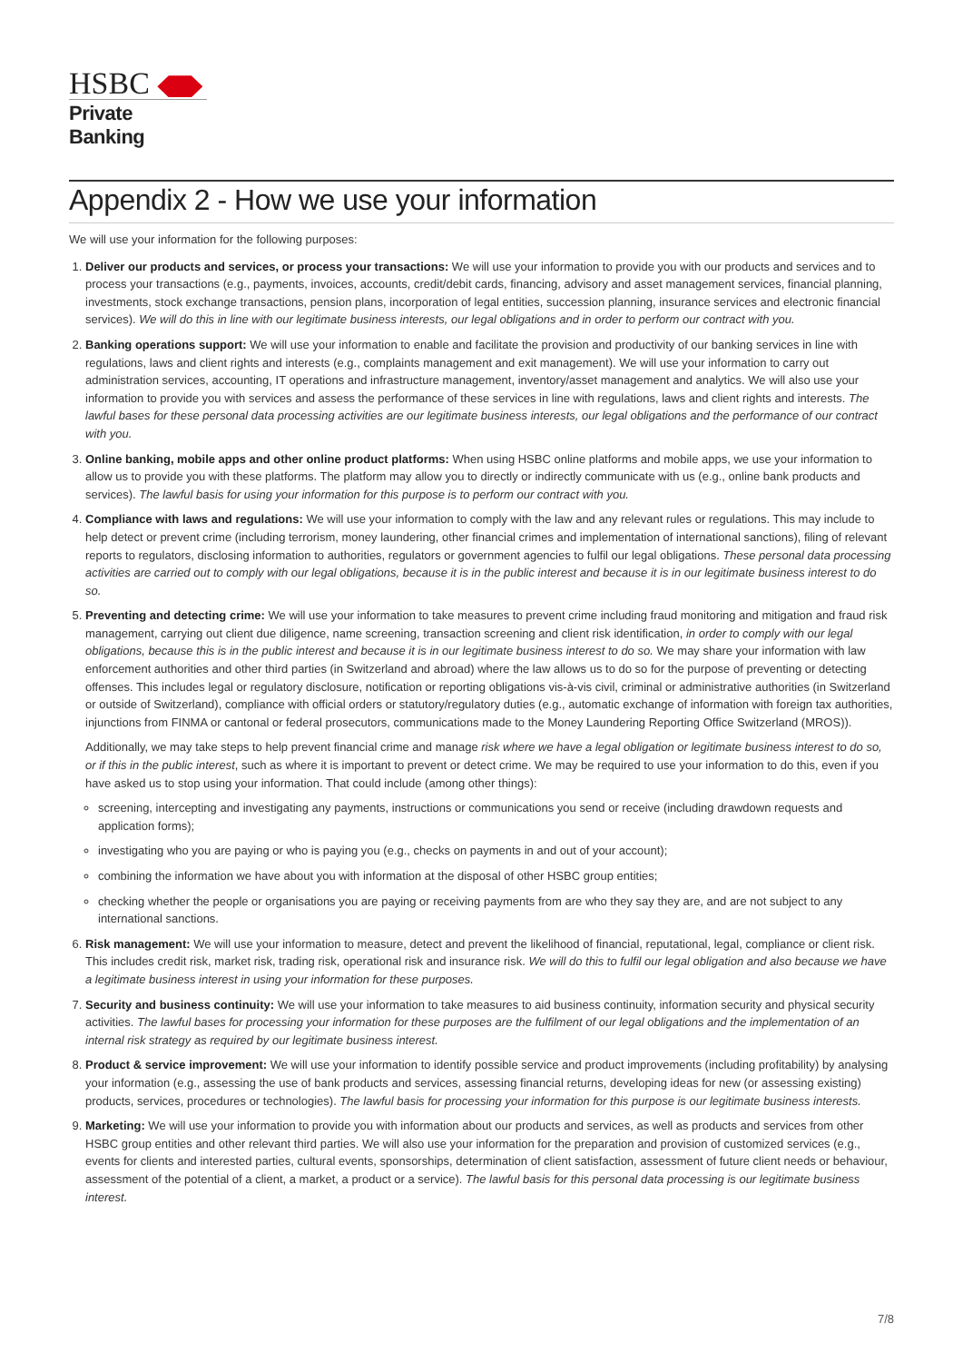HSBC
Private Banking
Appendix 2 - How we use your information
We will use your information for the following purposes:
1. Deliver our products and services, or process your transactions: We will use your information to provide you with our products and services and to process your transactions (e.g., payments, invoices, accounts, credit/debit cards, financing, advisory and asset management services, financial planning, investments, stock exchange transactions, pension plans, incorporation of legal entities, succession planning, insurance services and electronic financial services). We will do this in line with our legitimate business interests, our legal obligations and in order to perform our contract with you.
2. Banking operations support: We will use your information to enable and facilitate the provision and productivity of our banking services in line with regulations, laws and client rights and interests (e.g., complaints management and exit management). We will use your information to carry out administration services, accounting, IT operations and infrastructure management, inventory/asset management and analytics. We will also use your information to provide you with services and assess the performance of these services in line with regulations, laws and client rights and interests. The lawful bases for these personal data processing activities are our legitimate business interests, our legal obligations and the performance of our contract with you.
3. Online banking, mobile apps and other online product platforms: When using HSBC online platforms and mobile apps, we use your information to allow us to provide you with these platforms. The platform may allow you to directly or indirectly communicate with us (e.g., online bank products and services). The lawful basis for using your information for this purpose is to perform our contract with you.
4. Compliance with laws and regulations: We will use your information to comply with the law and any relevant rules or regulations. This may include to help detect or prevent crime (including terrorism, money laundering, other financial crimes and implementation of international sanctions), filing of relevant reports to regulators, disclosing information to authorities, regulators or government agencies to fulfil our legal obligations. These personal data processing activities are carried out to comply with our legal obligations, because it is in the public interest and because it is in our legitimate business interest to do so.
5. Preventing and detecting crime: We will use your information to take measures to prevent crime including fraud monitoring and mitigation and fraud risk management, carrying out client due diligence, name screening, transaction screening and client risk identification, in order to comply with our legal obligations, because this is in the public interest and because it is in our legitimate business interest to do so. We may share your information with law enforcement authorities and other third parties (in Switzerland and abroad) where the law allows us to do so for the purpose of preventing or detecting offenses. This includes legal or regulatory disclosure, notification or reporting obligations vis-à-vis civil, criminal or administrative authorities (in Switzerland or outside of Switzerland), compliance with official orders or statutory/regulatory duties (e.g., automatic exchange of information with foreign tax authorities, injunctions from FINMA or cantonal or federal prosecutors, communications made to the Money Laundering Reporting Office Switzerland (MROS)).
Additionally, we may take steps to help prevent financial crime and manage risk where we have a legal obligation or legitimate business interest to do so, or if this in the public interest, such as where it is important to prevent or detect crime. We may be required to use your information to do this, even if you have asked us to stop using your information. That could include (among other things):
screening, intercepting and investigating any payments, instructions or communications you send or receive (including drawdown requests and application forms);
investigating who you are paying or who is paying you (e.g., checks on payments in and out of your account);
combining the information we have about you with information at the disposal of other HSBC group entities;
checking whether the people or organisations you are paying or receiving payments from are who they say they are, and are not subject to any international sanctions.
6. Risk management: We will use your information to measure, detect and prevent the likelihood of financial, reputational, legal, compliance or client risk. This includes credit risk, market risk, trading risk, operational risk and insurance risk. We will do this to fulfil our legal obligation and also because we have a legitimate business interest in using your information for these purposes.
7. Security and business continuity: We will use your information to take measures to aid business continuity, information security and physical security activities. The lawful bases for processing your information for these purposes are the fulfilment of our legal obligations and the implementation of an internal risk strategy as required by our legitimate business interest.
8. Product & service improvement: We will use your information to identify possible service and product improvements (including profitability) by analysing your information (e.g., assessing the use of bank products and services, assessing financial returns, developing ideas for new (or assessing existing) products, services, procedures or technologies). The lawful basis for processing your information for this purpose is our legitimate business interests.
9. Marketing: We will use your information to provide you with information about our products and services, as well as products and services from other HSBC group entities and other relevant third parties. We will also use your information for the preparation and provision of customized services (e.g., events for clients and interested parties, cultural events, sponsorships, determination of client satisfaction, assessment of future client needs or behaviour, assessment of the potential of a client, a market, a product or a service). The lawful basis for this personal data processing is our legitimate business interest.
7/8